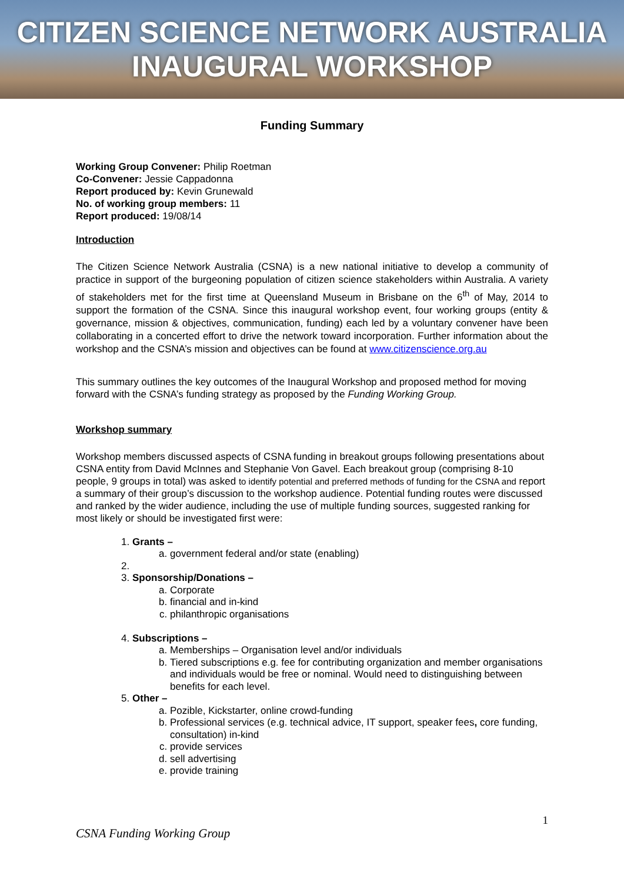CITIZEN SCIENCE NETWORK AUSTRALIA
INAUGURAL WORKSHOP
Funding Summary
Working Group Convener: Philip Roetman
Co-Convener: Jessie Cappadonna
Report produced by: Kevin Grunewald
No. of working group members: 11
Report produced: 19/08/14
Introduction
The Citizen Science Network Australia (CSNA) is a new national initiative to develop a community of practice in support of the burgeoning population of citizen science stakeholders within Australia. A variety of stakeholders met for the first time at Queensland Museum in Brisbane on the 6<sup>th</sup> of May, 2014 to support the formation of the CSNA. Since this inaugural workshop event, four working groups (entity & governance, mission & objectives, communication, funding) each led by a voluntary convener have been collaborating in a concerted effort to drive the network toward incorporation. Further information about the workshop and the CSNA’s mission and objectives can be found at www.citizenscience.org.au
This summary outlines the key outcomes of the Inaugural Workshop and proposed method for moving forward with the CSNA’s funding strategy as proposed by the Funding Working Group.
Workshop summary
Workshop members discussed aspects of CSNA funding in breakout groups following presentations about CSNA entity from David McInnes and Stephanie Von Gavel. Each breakout group (comprising 8-10 people, 9 groups in total) was asked to identify potential and preferred methods of funding for the CSNA and report a summary of their group’s discussion to the workshop audience. Potential funding routes were discussed and ranked by the wider audience, including the use of multiple funding sources, suggested ranking for most likely or should be investigated first were:
1. Grants –
a. government federal and/or state (enabling)
3. Sponsorship/Donations –
a. Corporate
b. financial and in-kind
c. philanthropic organisations
4. Subscriptions –
a. Memberships – Organisation level and/or individuals
b. Tiered subscriptions e.g. fee for contributing organization and member organisations and individuals would be free or nominal. Would need to distinguishing between benefits for each level.
5. Other –
a. Pozible, Kickstarter, online crowd-funding
b. Professional services (e.g. technical advice, IT support, speaker fees, core funding, consultation) in-kind
c. provide services
d. sell advertising
e. provide training
1
CSNA Funding Working Group